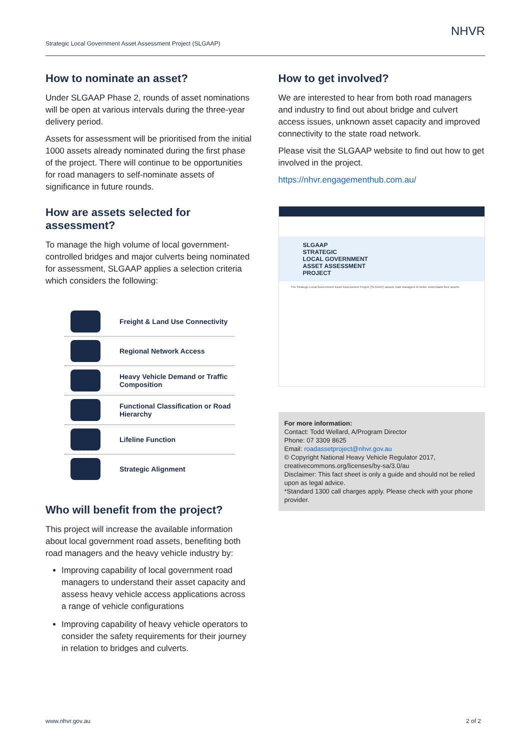Strategic Local Government Asset Assessment Project (SLGAAP)
NHVR
How to nominate an asset?
Under SLGAAP Phase 2, rounds of asset nominations will be open at various intervals during the three-year delivery period.
Assets for assessment will be prioritised from the initial 1000 assets already nominated during the first phase of the project. There will continue to be opportunities for road managers to self-nominate assets of significance in future rounds.
How are assets selected for assessment?
To manage the high volume of local government-controlled bridges and major culverts being nominated for assessment, SLGAAP applies a selection criteria which considers the following:
Freight & Land Use Connectivity
Regional Network Access
Heavy Vehicle Demand or Traffic Composition
Functional Classification or Road Hierarchy
Lifeline Function
Strategic Alignment
Who will benefit from the project?
This project will increase the available information about local government road assets, benefiting both road managers and the heavy vehicle industry by:
Improving capability of local government road managers to understand their asset capacity and assess heavy vehicle access applications across a range of vehicle configurations
Improving capability of heavy vehicle operators to consider the safety requirements for their journey in relation to bridges and culverts.
How to get involved?
We are interested to hear from both road managers and industry to find out about bridge and culvert access issues, unknown asset capacity and improved connectivity to the state road network.
Please visit the SLGAAP website to find out how to get involved in the project.
https://nhvr.engagementhub.com.au/
SLGAAP
STRATEGIC
LOCAL GOVERNMENT
ASSET ASSESSMENT
PROJECT
The Strategic Local Government Asset Assessment Project (SLGAAP) assists road managers to better understand their assets.
For more information:
Contact: Todd Wellard, A/Program Director
Phone: 07 3309 8625
Email: roadassetproject@nhvr.gov.au
© Copyright National Heavy Vehicle Regulator 2017, creativecommons.org/licenses/by-sa/3.0/au
Disclaimer: This fact sheet is only a guide and should not be relied upon as legal advice.
*Standard 1300 call charges apply. Please check with your phone provider.
www.nhvr.gov.au 2 of 2